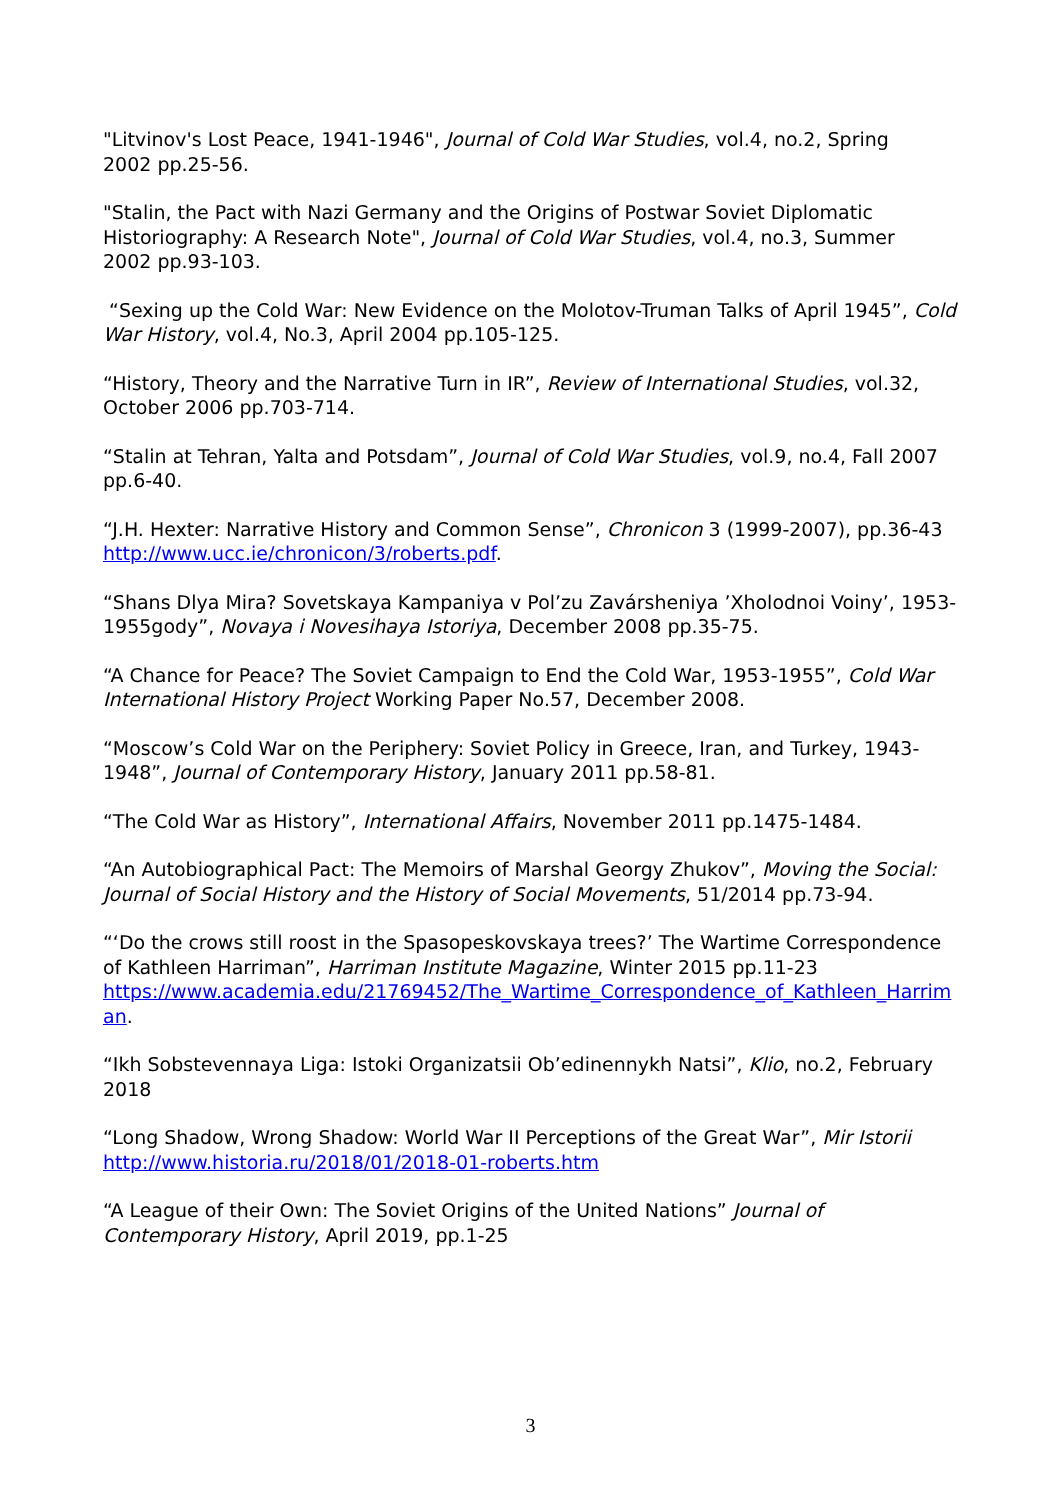"Litvinov's Lost Peace, 1941-1946", Journal of Cold War Studies, vol.4, no.2, Spring
2002 pp.25-56.
"Stalin, the Pact with Nazi Germany and the Origins of Postwar Soviet Diplomatic
Historiography: A Research Note", Journal of Cold War Studies, vol.4, no.3, Summer
2002 pp.93-103.
“Sexing up the Cold War: New Evidence on the Molotov-Truman Talks of April 1945”, Cold War History, vol.4, No.3, April 2004 pp.105-125.
“History, Theory and the Narrative Turn in IR”, Review of International Studies, vol.32, October 2006 pp.703-714.
“Stalin at Tehran, Yalta and Potsdam”, Journal of Cold War Studies, vol.9, no.4, Fall 2007 pp.6-40.
“J.H. Hexter: Narrative History and Common Sense”, Chronicon 3 (1999-2007), pp.36-43
http://www.ucc.ie/chronicon/3/roberts.pdf.
“Shans Dlya Mira? Sovetskaya Kampaniya v Pol’zu Zavársheniya ’Xholodnoi Voiny’, 1953-1955gody”, Novaya i Novesihaya Istoriya, December 2008 pp.35-75.
“A Chance for Peace? The Soviet Campaign to End the Cold War, 1953-1955”, Cold War International History Project Working Paper No.57, December 2008.
“Moscow’s Cold War on the Periphery: Soviet Policy in Greece, Iran, and Turkey, 1943-1948”, Journal of Contemporary History, January 2011 pp.58-81.
“The Cold War as History”, International Affairs, November 2011 pp.1475-1484.
“An Autobiographical Pact: The Memoirs of Marshal Georgy Zhukov”, Moving the Social: Journal of Social History and the History of Social Movements, 51/2014 pp.73-94.
“‘Do the crows still roost in the Spasopeskovskaya trees?’ The Wartime Correspondence of Kathleen Harriman”, Harriman Institute Magazine, Winter 2015 pp.11-23
https://www.academia.edu/21769452/The_Wartime_Correspondence_of_Kathleen_Harriman.
“Ikh Sobstevennaya Liga: Istoki Organizatsii Ob’edinennykh Natsi”, Klio, no.2, February 2018
“Long Shadow, Wrong Shadow: World War II Perceptions of the Great War”, Mir Istorii
http://www.historia.ru/2018/01/2018-01-roberts.htm
“A League of their Own: The Soviet Origins of the United Nations” Journal of Contemporary History, April 2019, pp.1-25
3